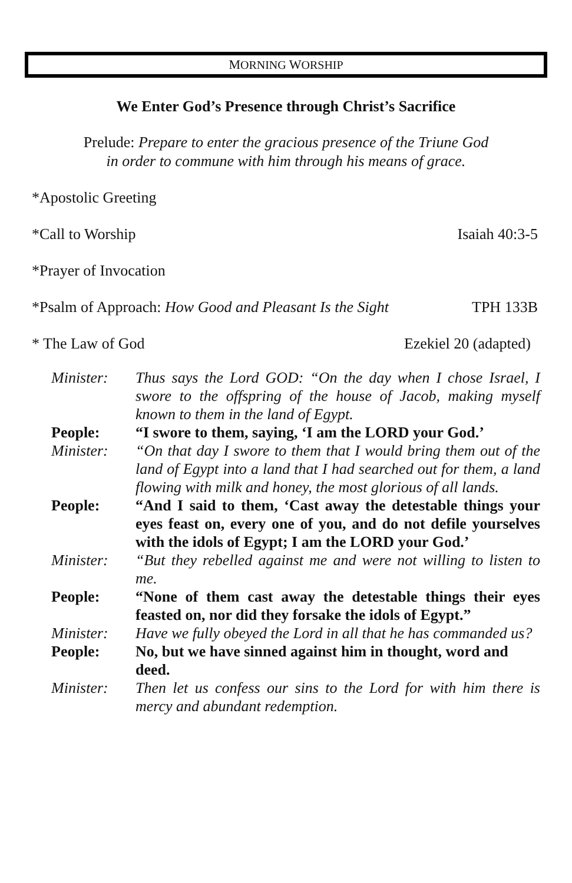MORNING WORSHIP
We Enter God’s Presence through Christ’s Sacrifice
Prelude: Prepare to enter the gracious presence of the Triune God
in order to commune with him through his means of grace.
*Apostolic Greeting
*Call to Worship Isaiah 40:3-5
*Prayer of Invocation
*Psalm of Approach: How Good and Pleasant Is the Sight TPH 133B
* The Law of God Ezekiel 20 (adapted)
Minister:
Thus says the Lord GOD: “On the day when I chose Israel, I swore to the offspring of the house of Jacob, making myself known to them in the land of Egypt.
People:
“I swore to them, saying, ‘I am the LORD your God.’
Minister:
“On that day I swore to them that I would bring them out of the land of Egypt into a land that I had searched out for them, a land flowing with milk and honey, the most glorious of all lands.
People:
“And I said to them, ‘Cast away the detestable things your eyes feast on, every one of you, and do not defile yourselves with the idols of Egypt; I am the LORD your God.’
Minister:
“But they rebelled against me and were not willing to listen to me.
People:
“None of them cast away the detestable things their eyes feasted on, nor did they forsake the idols of Egypt.”
Minister:
Have we fully obeyed the Lord in all that he has commanded us?
People:
No, but we have sinned against him in thought, word and deed.
Minister:
Then let us confess our sins to the Lord for with him there is mercy and abundant redemption.